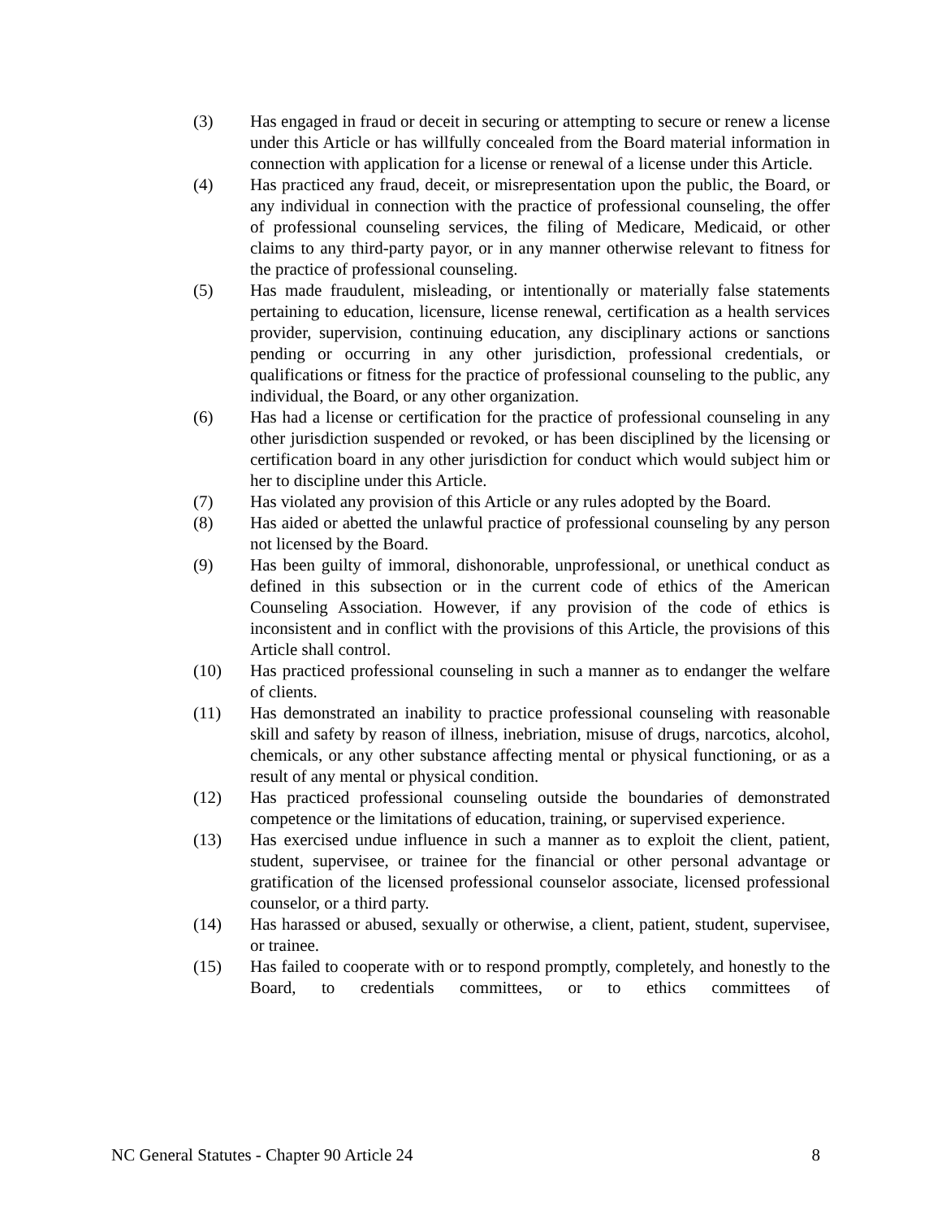(3) Has engaged in fraud or deceit in securing or attempting to secure or renew a license under this Article or has willfully concealed from the Board material information in connection with application for a license or renewal of a license under this Article.
(4) Has practiced any fraud, deceit, or misrepresentation upon the public, the Board, or any individual in connection with the practice of professional counseling, the offer of professional counseling services, the filing of Medicare, Medicaid, or other claims to any third-party payor, or in any manner otherwise relevant to fitness for the practice of professional counseling.
(5) Has made fraudulent, misleading, or intentionally or materially false statements pertaining to education, licensure, license renewal, certification as a health services provider, supervision, continuing education, any disciplinary actions or sanctions pending or occurring in any other jurisdiction, professional credentials, or qualifications or fitness for the practice of professional counseling to the public, any individual, the Board, or any other organization.
(6) Has had a license or certification for the practice of professional counseling in any other jurisdiction suspended or revoked, or has been disciplined by the licensing or certification board in any other jurisdiction for conduct which would subject him or her to discipline under this Article.
(7) Has violated any provision of this Article or any rules adopted by the Board.
(8) Has aided or abetted the unlawful practice of professional counseling by any person not licensed by the Board.
(9) Has been guilty of immoral, dishonorable, unprofessional, or unethical conduct as defined in this subsection or in the current code of ethics of the American Counseling Association. However, if any provision of the code of ethics is inconsistent and in conflict with the provisions of this Article, the provisions of this Article shall control.
(10) Has practiced professional counseling in such a manner as to endanger the welfare of clients.
(11) Has demonstrated an inability to practice professional counseling with reasonable skill and safety by reason of illness, inebriation, misuse of drugs, narcotics, alcohol, chemicals, or any other substance affecting mental or physical functioning, or as a result of any mental or physical condition.
(12) Has practiced professional counseling outside the boundaries of demonstrated competence or the limitations of education, training, or supervised experience.
(13) Has exercised undue influence in such a manner as to exploit the client, patient, student, supervisee, or trainee for the financial or other personal advantage or gratification of the licensed professional counselor associate, licensed professional counselor, or a third party.
(14) Has harassed or abused, sexually or otherwise, a client, patient, student, supervisee, or trainee.
(15) Has failed to cooperate with or to respond promptly, completely, and honestly to the Board, to credentials committees, or to ethics committees of
NC General Statutes - Chapter 90 Article 24 8